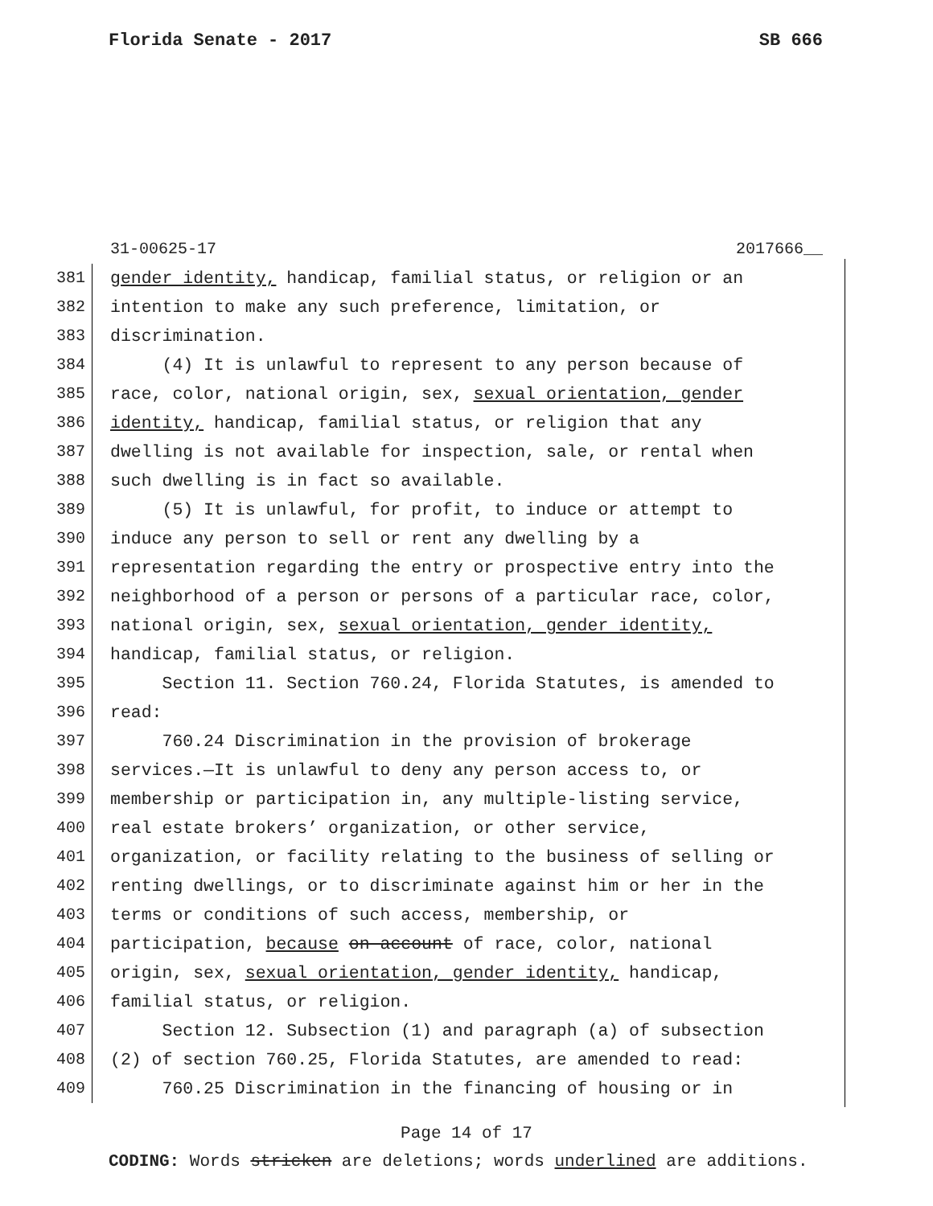Florida Senate - 2017 SB 666
31-00625-17 2017666__
381 gender identity, handicap, familial status, or religion or an
382 intention to make any such preference, limitation, or
383 discrimination.
384 (4) It is unlawful to represent to any person because of
385 race, color, national origin, sex, sexual orientation, gender
386 identity, handicap, familial status, or religion that any
387 dwelling is not available for inspection, sale, or rental when
388 such dwelling is in fact so available.
389 (5) It is unlawful, for profit, to induce or attempt to
390 induce any person to sell or rent any dwelling by a
391 representation regarding the entry or prospective entry into the
392 neighborhood of a person or persons of a particular race, color,
393 national origin, sex, sexual orientation, gender identity,
394 handicap, familial status, or religion.
395 Section 11. Section 760.24, Florida Statutes, is amended to
396 read:
397 760.24 Discrimination in the provision of brokerage
398 services.—It is unlawful to deny any person access to, or
399 membership or participation in, any multiple-listing service,
400 real estate brokers’ organization, or other service,
401 organization, or facility relating to the business of selling or
402 renting dwellings, or to discriminate against him or her in the
403 terms or conditions of such access, membership, or
404 participation, because on account of race, color, national
405 origin, sex, sexual orientation, gender identity, handicap,
406 familial status, or religion.
407 Section 12. Subsection (1) and paragraph (a) of subsection
408 (2) of section 760.25, Florida Statutes, are amended to read:
409 760.25 Discrimination in the financing of housing or in
Page 14 of 17
CODING: Words stricken are deletions; words underlined are additions.